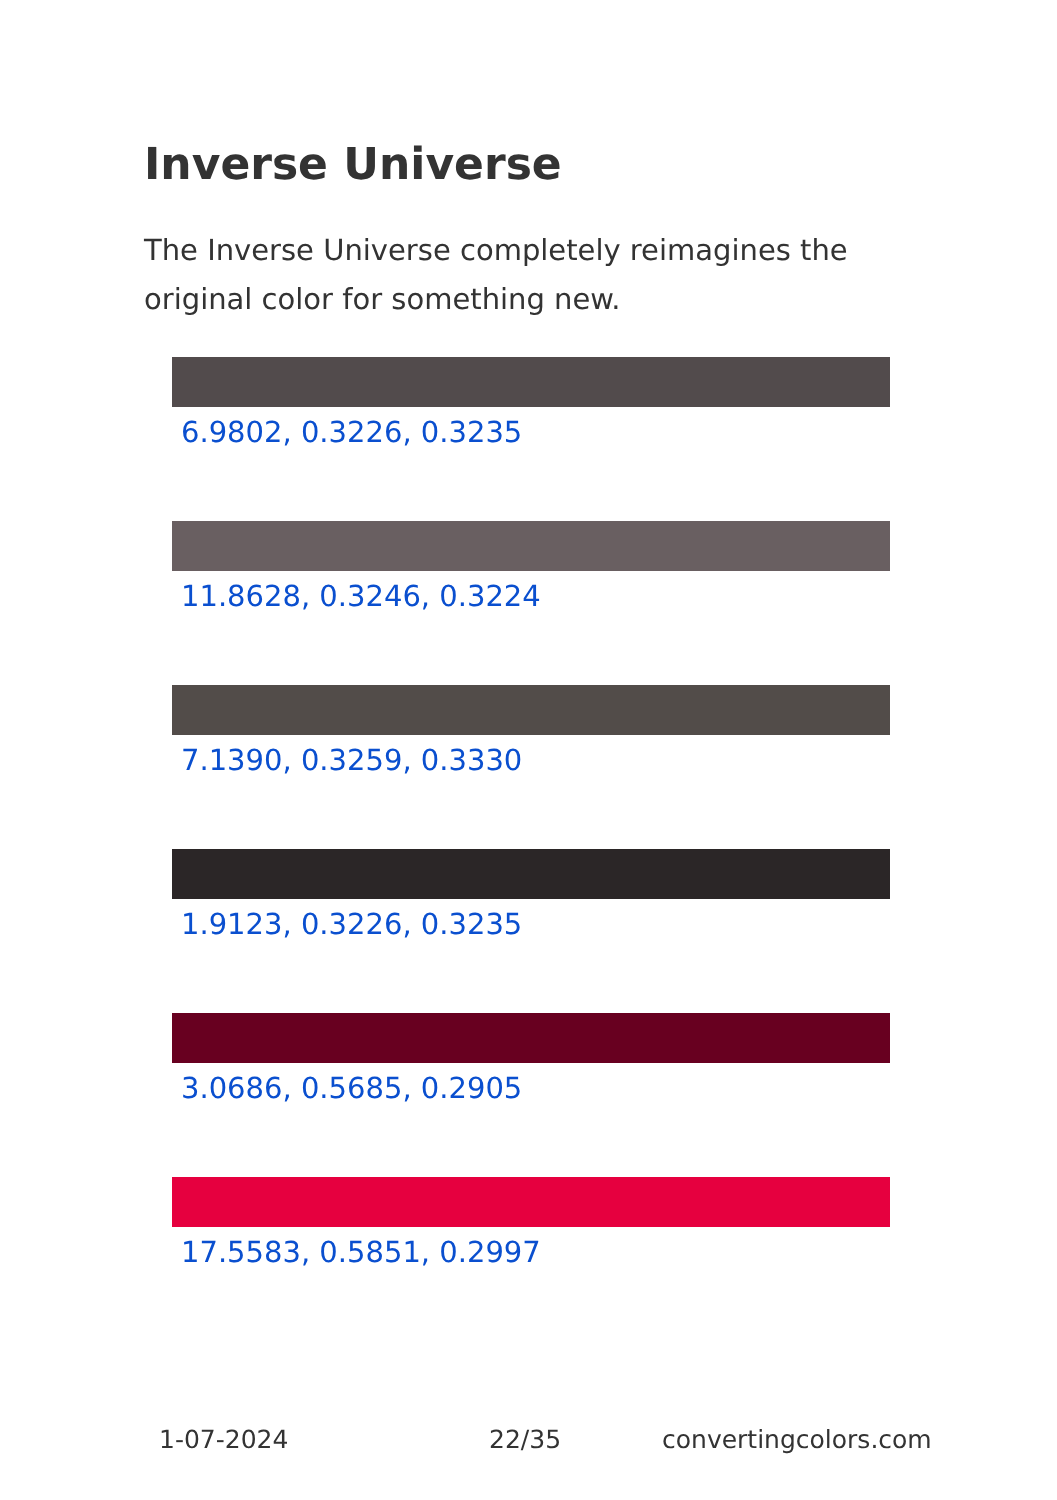Inverse Universe
The Inverse Universe completely reimagines the original color for something new.
6.9802, 0.3226, 0.3235
11.8628, 0.3246, 0.3224
7.1390, 0.3259, 0.3330
1.9123, 0.3226, 0.3235
3.0686, 0.5685, 0.2905
17.5583, 0.5851, 0.2997
1-07-2024 22/35 convertingcolors.com